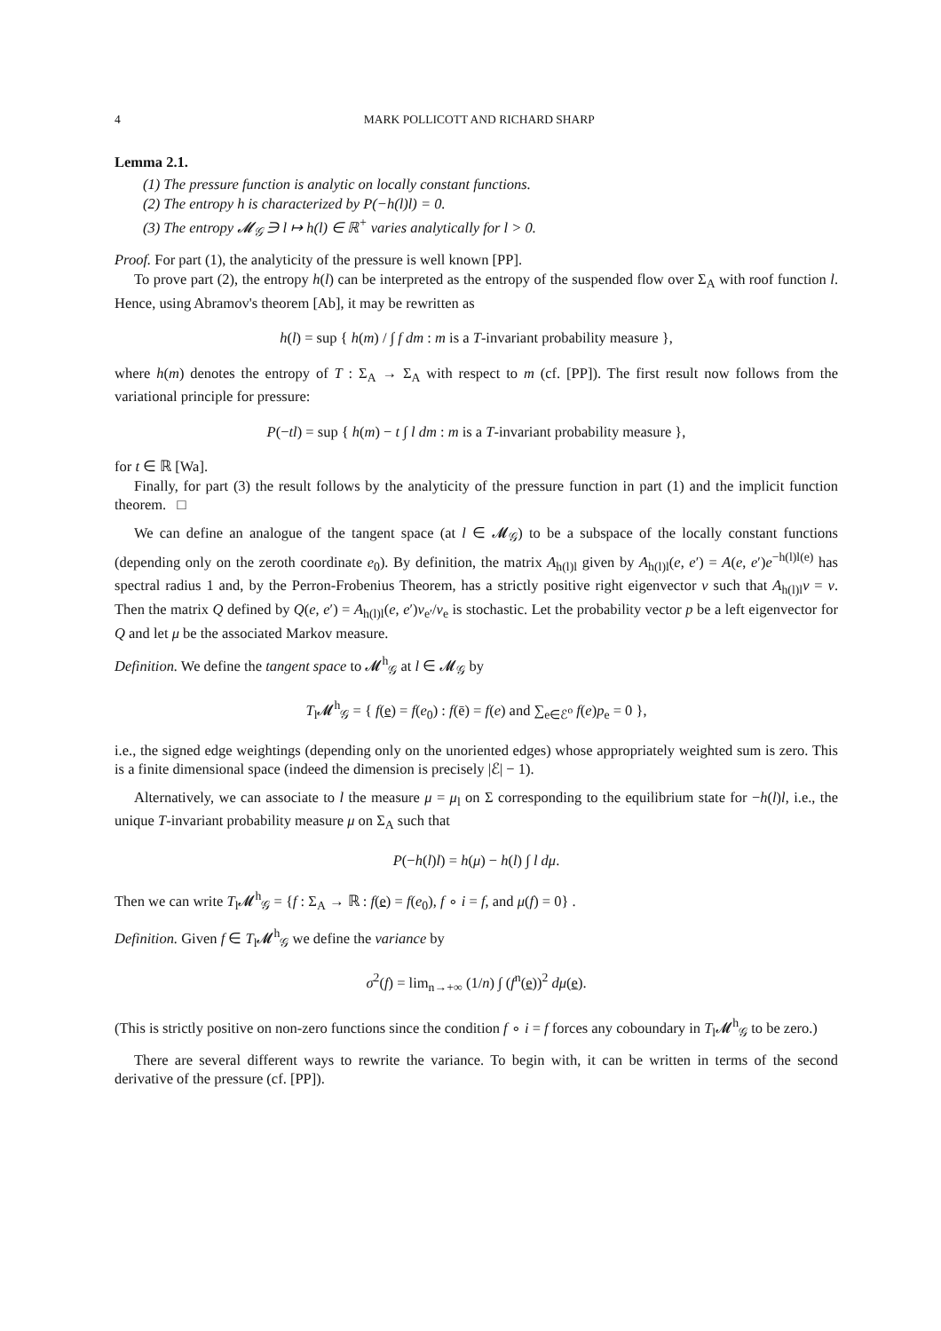4 MARK POLLICOTT AND RICHARD SHARP
Lemma 2.1.
(1) The pressure function is analytic on locally constant functions.
(2) The entropy h is characterized by P(−h(l)l) = 0.
(3) The entropy 𝓜<sub>𝒢</sub> ∋ l ↦ h(l) ∈ ℝ<sup>+</sup> varies analytically for l > 0.
Proof. For part (1), the analyticity of the pressure is well known [PP].
To prove part (2), the entropy h(l) can be interpreted as the entropy of the suspended flow over Σ<sub>A</sub> with roof function l. Hence, using Abramov's theorem [Ab], it may be rewritten as
h(l) = sup { h(m) / ∫ f dm : m is a T-invariant probability measure },
where h(m) denotes the entropy of T : Σ<sub>A</sub> → Σ<sub>A</sub> with respect to m (cf. [PP]). The first result now follows from the variational principle for pressure:
P(−tl) = sup { h(m) − t ∫ l dm : m is a T-invariant probability measure },
for t ∈ ℝ [Wa].
Finally, for part (3) the result follows by the analyticity of the pressure function in part (1) and the implicit function theorem. □
We can define an analogue of the tangent space (at l ∈ 𝓜<sub>𝒢</sub>) to be a subspace of the locally constant functions (depending only on the zeroth coordinate e<sub>0</sub>). By definition, the matrix A<sub>h(l)l</sub> given by A<sub>h(l)l</sub>(e, e′) = A(e, e′)e<sup>−h(l)l(e)</sup> has spectral radius 1 and, by the Perron-Frobenius Theorem, has a strictly positive right eigenvector v such that A<sub>h(l)l</sub>v = v. Then the matrix Q defined by Q(e, e′) = A<sub>h(l)l</sub>(e, e′)v<sub>e′</sub>/v<sub>e</sub> is stochastic. Let the probability vector p be a left eigenvector for Q and let μ be the associated Markov measure.
Definition. We define the tangent space to 𝓜<sup>h</sup><sub>𝒢</sub> at l ∈ 𝓜<sub>𝒢</sub> by
T<sub>l</sub>𝓜<sup>h</sup><sub>𝒢</sub> = { f(e) = f(e<sub>0</sub>) : f(ē) = f(e) and ∑<sub>e∈ℰ<sup>o</sup></sub> f(e)p<sub>e</sub> = 0 },
i.e., the signed edge weightings (depending only on the unoriented edges) whose appropriately weighted sum is zero. This is a finite dimensional space (indeed the dimension is precisely |ℰ| − 1).
Alternatively, we can associate to l the measure μ = μ<sub>l</sub> on Σ corresponding to the equilibrium state for −h(l)l, i.e., the unique T-invariant probability measure μ on Σ<sub>A</sub> such that
P(−h(l)l) = h(μ) − h(l) ∫ l dμ.
Then we can write T<sub>l</sub>𝓜<sup>h</sup><sub>𝒢</sub> = {f : Σ<sub>A</sub> → ℝ : f(e) = f(e<sub>0</sub>), f ∘ i = f, and μ(f) = 0} .
Definition. Given f ∈ T<sub>l</sub>𝓜<sup>h</sup><sub>𝒢</sub> we define the variance by
σ<sup>2</sup>(f) = lim<sub>n→+∞</sub> (1/n) ∫ (f<sup>n</sup>(e))<sup>2</sup> dμ(e).
(This is strictly positive on non-zero functions since the condition f ∘ i = f forces any coboundary in T<sub>l</sub>𝓜<sup>h</sup><sub>𝒢</sub> to be zero.)
There are several different ways to rewrite the variance. To begin with, it can be written in terms of the second derivative of the pressure (cf. [PP]).